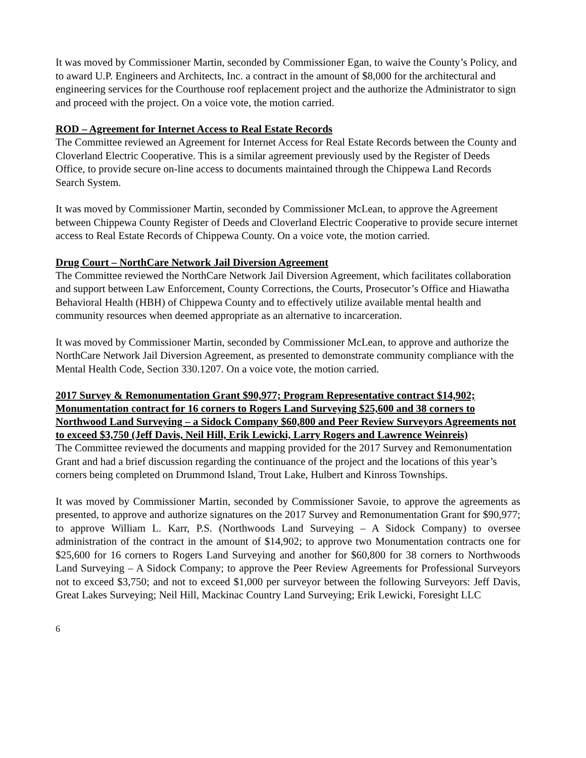It was moved by Commissioner Martin, seconded by Commissioner Egan, to waive the County’s Policy, and to award U.P. Engineers and Architects, Inc. a contract in the amount of $8,000 for the architectural and engineering services for the Courthouse roof replacement project and the authorize the Administrator to sign and proceed with the project. On a voice vote, the motion carried.
ROD – Agreement for Internet Access to Real Estate Records
The Committee reviewed an Agreement for Internet Access for Real Estate Records between the County and Cloverland Electric Cooperative. This is a similar agreement previously used by the Register of Deeds Office, to provide secure on-line access to documents maintained through the Chippewa Land Records Search System.
It was moved by Commissioner Martin, seconded by Commissioner McLean, to approve the Agreement between Chippewa County Register of Deeds and Cloverland Electric Cooperative to provide secure internet access to Real Estate Records of Chippewa County. On a voice vote, the motion carried.
Drug Court – NorthCare Network Jail Diversion Agreement
The Committee reviewed the NorthCare Network Jail Diversion Agreement, which facilitates collaboration and support between Law Enforcement, County Corrections, the Courts, Prosecutor’s Office and Hiawatha Behavioral Health (HBH) of Chippewa County and to effectively utilize available mental health and community resources when deemed appropriate as an alternative to incarceration.
It was moved by Commissioner Martin, seconded by Commissioner McLean, to approve and authorize the NorthCare Network Jail Diversion Agreement, as presented to demonstrate community compliance with the Mental Health Code, Section 330.1207. On a voice vote, the motion carried.
2017 Survey & Remonumentation Grant $90,977; Program Representative contract $14,902; Monumentation contract for 16 corners to Rogers Land Surveying $25,600 and 38 corners to Northwood Land Surveying – a Sidock Company $60,800 and Peer Review Surveyors Agreements not to exceed $3,750 (Jeff Davis, Neil Hill, Erik Lewicki, Larry Rogers and Lawrence Weinreis)
The Committee reviewed the documents and mapping provided for the 2017 Survey and Remonumentation Grant and had a brief discussion regarding the continuance of the project and the locations of this year’s corners being completed on Drummond Island, Trout Lake, Hulbert and Kinross Townships.
It was moved by Commissioner Martin, seconded by Commissioner Savoie, to approve the agreements as presented, to approve and authorize signatures on the 2017 Survey and Remonumentation Grant for $90,977; to approve William L. Karr, P.S. (Northwoods Land Surveying – A Sidock Company) to oversee administration of the contract in the amount of $14,902; to approve two Monumentation contracts one for $25,600 for 16 corners to Rogers Land Surveying and another for $60,800 for 38 corners to Northwoods Land Surveying – A Sidock Company; to approve the Peer Review Agreements for Professional Surveyors not to exceed $3,750; and not to exceed $1,000 per surveyor between the following Surveyors: Jeff Davis, Great Lakes Surveying; Neil Hill, Mackinac Country Land Surveying; Erik Lewicki, Foresight LLC
6